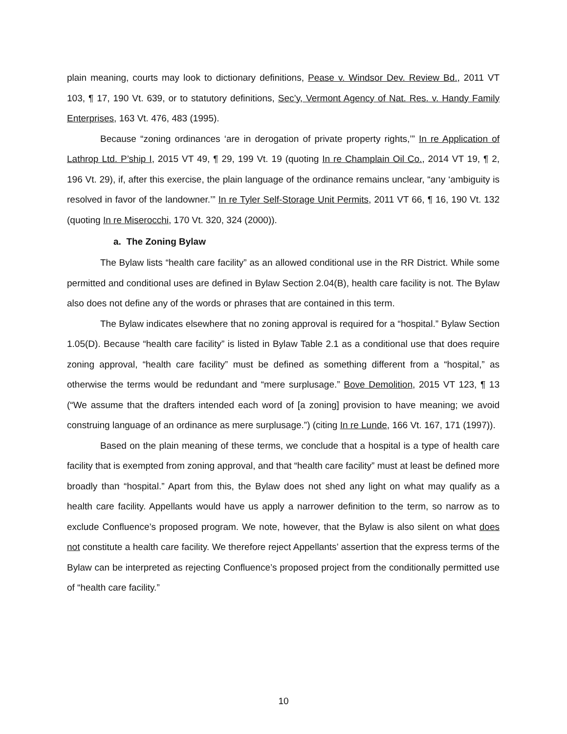plain meaning, courts may look to dictionary definitions, Pease v. Windsor Dev. Review Bd., 2011 VT 103, ¶ 17, 190 Vt. 639, or to statutory definitions, Sec’y, Vermont Agency of Nat. Res. v. Handy Family Enterprises, 163 Vt. 476, 483 (1995).
Because “zoning ordinances ‘are in derogation of private property rights,’” In re Application of Lathrop Ltd. P’ship I, 2015 VT 49, ¶ 29, 199 Vt. 19 (quoting In re Champlain Oil Co., 2014 VT 19, ¶ 2, 196 Vt. 29), if, after this exercise, the plain language of the ordinance remains unclear, “any ‘ambiguity is resolved in favor of the landowner.’” In re Tyler Self-Storage Unit Permits, 2011 VT 66, ¶ 16, 190 Vt. 132 (quoting In re Miserocchi, 170 Vt. 320, 324 (2000)).
a. The Zoning Bylaw
The Bylaw lists “health care facility” as an allowed conditional use in the RR District. While some permitted and conditional uses are defined in Bylaw Section 2.04(B), health care facility is not. The Bylaw also does not define any of the words or phrases that are contained in this term.
The Bylaw indicates elsewhere that no zoning approval is required for a “hospital.” Bylaw Section 1.05(D). Because “health care facility” is listed in Bylaw Table 2.1 as a conditional use that does require zoning approval, “health care facility” must be defined as something different from a “hospital,” as otherwise the terms would be redundant and “mere surplusage.” Bove Demolition, 2015 VT 123, ¶ 13 (“We assume that the drafters intended each word of [a zoning] provision to have meaning; we avoid construing language of an ordinance as mere surplusage.”) (citing In re Lunde, 166 Vt. 167, 171 (1997)).
Based on the plain meaning of these terms, we conclude that a hospital is a type of health care facility that is exempted from zoning approval, and that “health care facility” must at least be defined more broadly than “hospital.” Apart from this, the Bylaw does not shed any light on what may qualify as a health care facility. Appellants would have us apply a narrower definition to the term, so narrow as to exclude Confluence’s proposed program. We note, however, that the Bylaw is also silent on what does not constitute a health care facility. We therefore reject Appellants’ assertion that the express terms of the Bylaw can be interpreted as rejecting Confluence’s proposed project from the conditionally permitted use of “health care facility.”
10